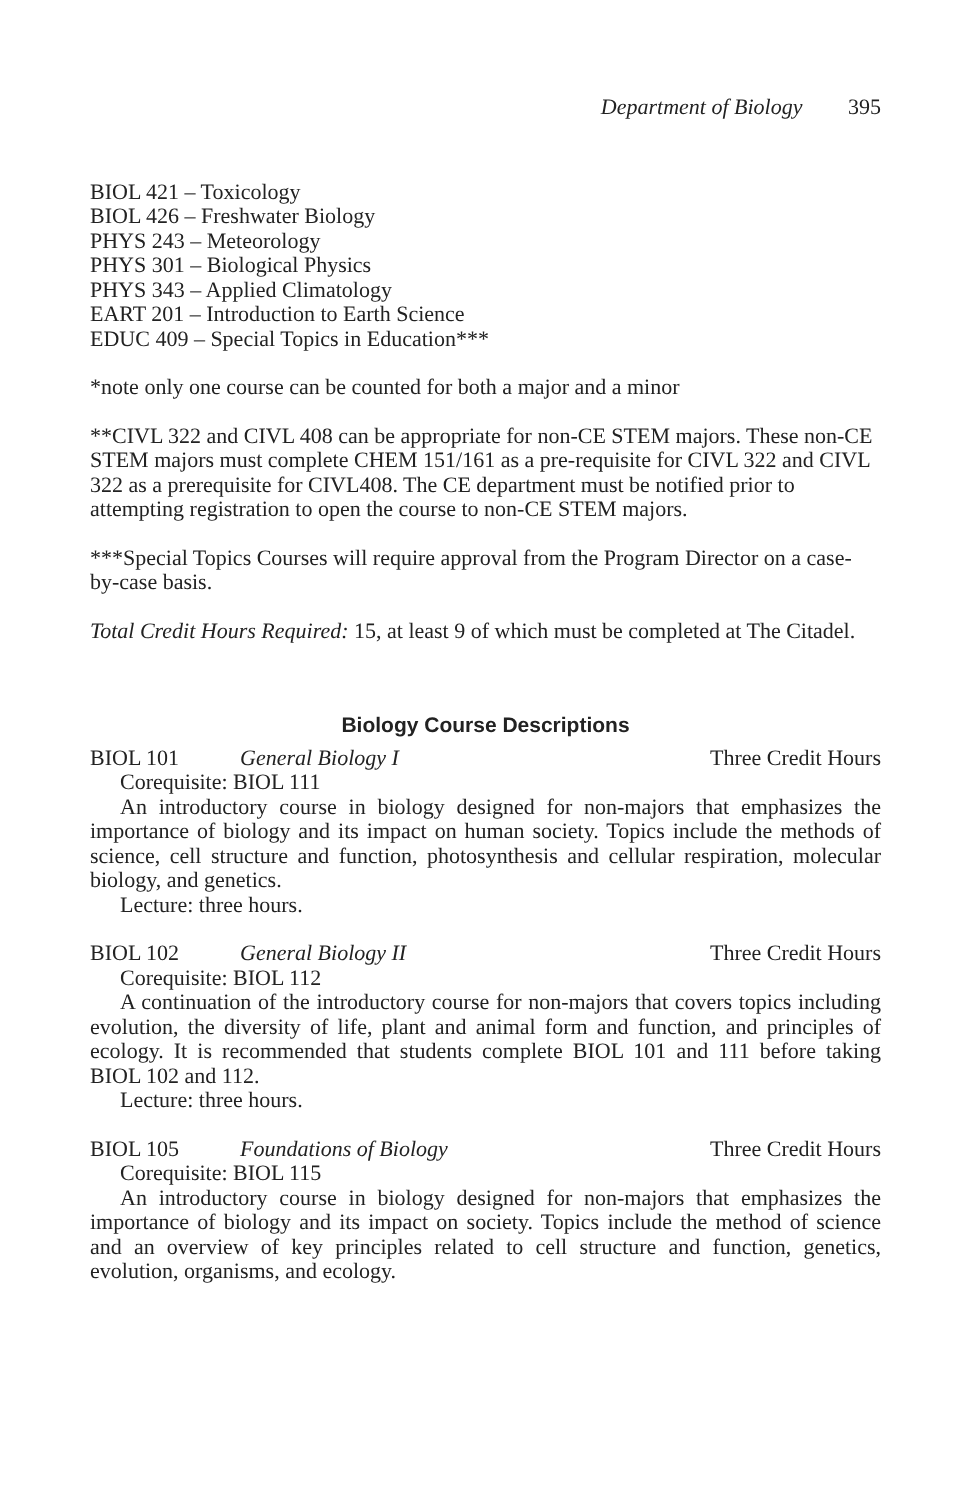Department of Biology 395
BIOL 421 – Toxicology
BIOL 426 – Freshwater Biology
PHYS 243 – Meteorology
PHYS 301 – Biological Physics
PHYS 343 – Applied Climatology
EART 201 – Introduction to Earth Science
EDUC 409 – Special Topics in Education***
*note only one course can be counted for both a major and a minor
**CIVL 322 and CIVL 408 can be appropriate for non-CE STEM majors. These non-CE STEM majors must complete CHEM 151/161 as a pre-requisite for CIVL 322 and CIVL 322 as a prerequisite for CIVL408. The CE department must be notified prior to attempting registration to open the course to non-CE STEM majors.
***Special Topics Courses will require approval from the Program Director on a case-by-case basis.
Total Credit Hours Required: 15, at least 9 of which must be completed at The Citadel.
Biology Course Descriptions
BIOL 101 General Biology I Three Credit Hours
Corequisite: BIOL 111
An introductory course in biology designed for non-majors that emphasizes the importance of biology and its impact on human society. Topics include the methods of science, cell structure and function, photosynthesis and cellular respiration, molecular biology, and genetics.
Lecture: three hours.
BIOL 102 General Biology II Three Credit Hours
Corequisite: BIOL 112
A continuation of the introductory course for non-majors that covers topics including evolution, the diversity of life, plant and animal form and function, and principles of ecology. It is recommended that students complete BIOL 101 and 111 before taking BIOL 102 and 112.
Lecture: three hours.
BIOL 105 Foundations of Biology Three Credit Hours
Corequisite: BIOL 115
An introductory course in biology designed for non-majors that emphasizes the importance of biology and its impact on society. Topics include the method of science and an overview of key principles related to cell structure and function, genetics, evolution, organisms, and ecology.